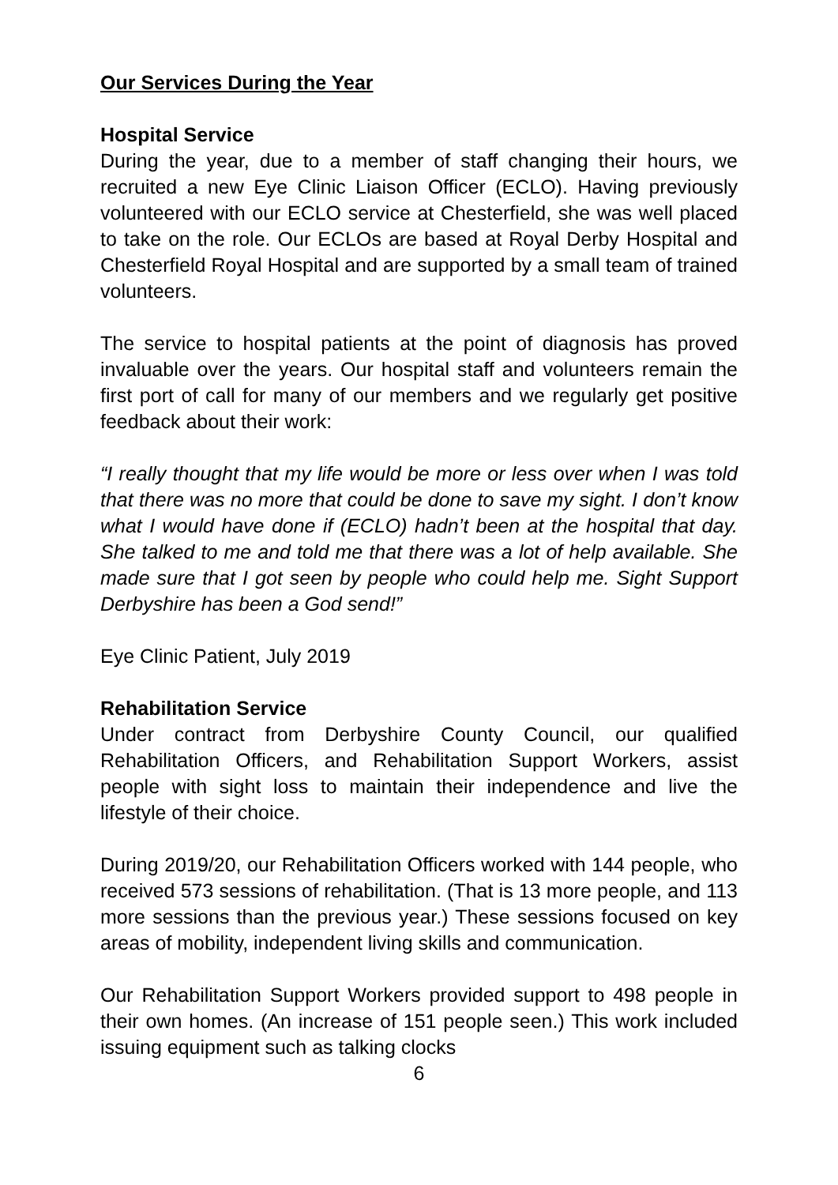Our Services During the Year
Hospital Service
During the year, due to a member of staff changing their hours, we recruited a new Eye Clinic Liaison Officer (ECLO). Having previously volunteered with our ECLO service at Chesterfield, she was well placed to take on the role. Our ECLOs are based at Royal Derby Hospital and Chesterfield Royal Hospital and are supported by a small team of trained volunteers.
The service to hospital patients at the point of diagnosis has proved invaluable over the years. Our hospital staff and volunteers remain the first port of call for many of our members and we regularly get positive feedback about their work:
“I really thought that my life would be more or less over when I was told that there was no more that could be done to save my sight. I don’t know what I would have done if (ECLO) hadn’t been at the hospital that day. She talked to me and told me that there was a lot of help available. She made sure that I got seen by people who could help me. Sight Support Derbyshire has been a God send!”
Eye Clinic Patient, July 2019
Rehabilitation Service
Under contract from Derbyshire County Council, our qualified Rehabilitation Officers, and Rehabilitation Support Workers, assist people with sight loss to maintain their independence and live the lifestyle of their choice.
During 2019/20, our Rehabilitation Officers worked with 144 people, who received 573 sessions of rehabilitation. (That is 13 more people, and 113 more sessions than the previous year.) These sessions focused on key areas of mobility, independent living skills and communication.
Our Rehabilitation Support Workers provided support to 498 people in their own homes. (An increase of 151 people seen.) This work included issuing equipment such as talking clocks
6